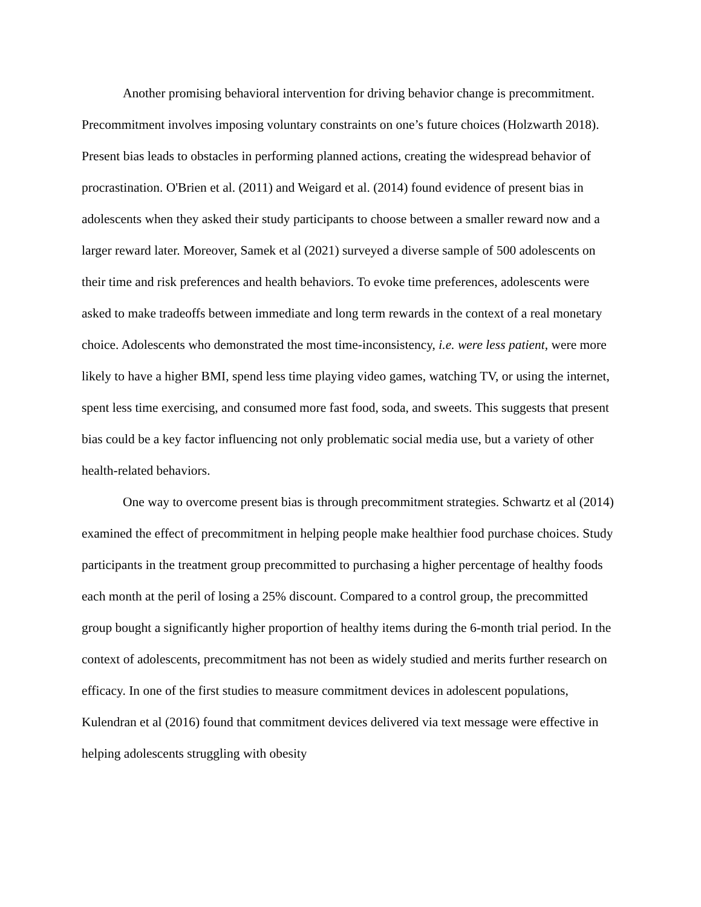Another promising behavioral intervention for driving behavior change is precommitment. Precommitment involves imposing voluntary constraints on one’s future choices (Holzwarth 2018). Present bias leads to obstacles in performing planned actions, creating the widespread behavior of procrastination. O'Brien et al. (2011) and Weigard et al. (2014) found evidence of present bias in adolescents when they asked their study participants to choose between a smaller reward now and a larger reward later. Moreover, Samek et al (2021) surveyed a diverse sample of 500 adolescents on their time and risk preferences and health behaviors. To evoke time preferences, adolescents were asked to make tradeoffs between immediate and long term rewards in the context of a real monetary choice. Adolescents who demonstrated the most time-inconsistency, i.e. were less patient, were more likely to have a higher BMI, spend less time playing video games, watching TV, or using the internet, spent less time exercising, and consumed more fast food, soda, and sweets. This suggests that present bias could be a key factor influencing not only problematic social media use, but a variety of other health-related behaviors.
One way to overcome present bias is through precommitment strategies. Schwartz et al (2014) examined the effect of precommitment in helping people make healthier food purchase choices. Study participants in the treatment group precommitted to purchasing a higher percentage of healthy foods each month at the peril of losing a 25% discount. Compared to a control group, the precommitted group bought a significantly higher proportion of healthy items during the 6-month trial period. In the context of adolescents, precommitment has not been as widely studied and merits further research on efficacy. In one of the first studies to measure commitment devices in adolescent populations, Kulendran et al (2016) found that commitment devices delivered via text message were effective in helping adolescents struggling with obesity